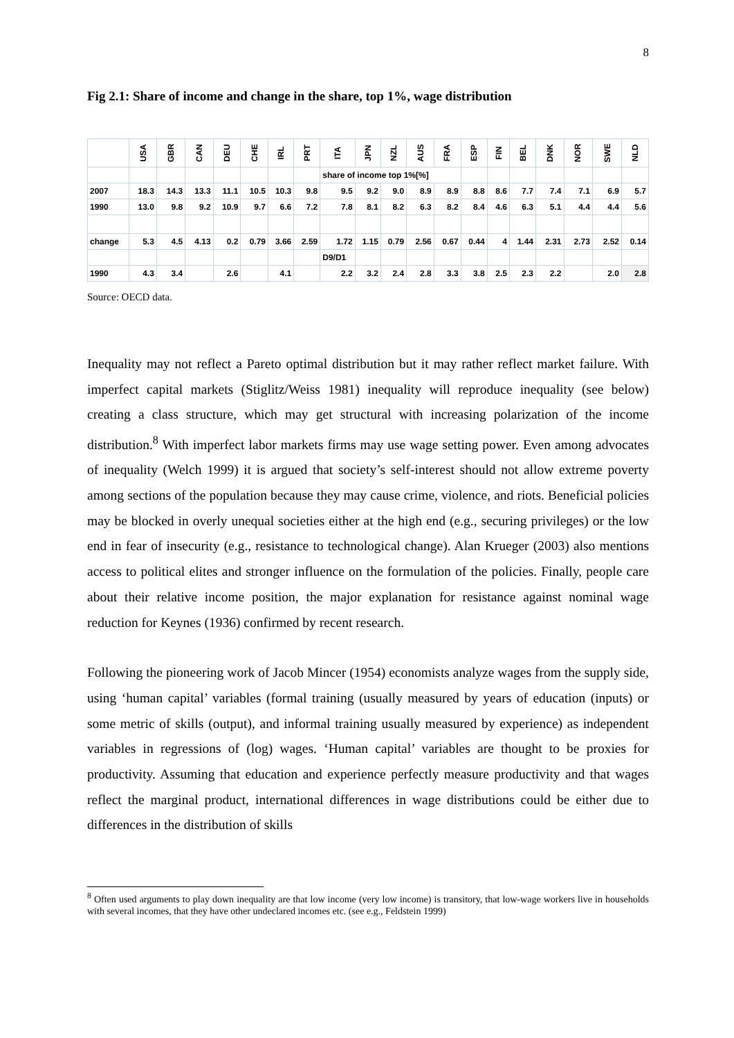8
Fig 2.1: Share of income and change in the share, top 1%, wage distribution
| | USA | GBR | CAN | DEU | CHE | IRL | PRT | ITA | JPN | NZL | AUS | FRA | ESP | FIN | BEL | DNK | NOR | SWE | NLD |
| --- | --- | --- | --- | --- | --- | --- | --- | --- | --- | --- | --- | --- | --- | --- | --- | --- | --- | --- | --- |
| | | | | | | | | share of income top 1%[%] | | | | | | | | | | | |
| 2007 | 18.3 | 14.3 | 13.3 | 11.1 | 10.5 | 10.3 | 9.8 | 9.5 | 9.2 | 9.0 | 8.9 | 8.9 | 8.8 | 8.6 | 7.7 | 7.4 | 7.1 | 6.9 | 5.7 |
| 1990 | 13.0 | 9.8 | 9.2 | 10.9 | 9.7 | 6.6 | 7.2 | 7.8 | 8.1 | 8.2 | 6.3 | 8.2 | 8.4 | 4.6 | 6.3 | 5.1 | 4.4 | 4.4 | 5.6 |
| change | 5.3 | 4.5 | 4.13 | 0.2 | 0.79 | 3.66 | 2.59 | 1.72 | 1.15 | 0.79 | 2.56 | 0.67 | 0.44 | 4 | 1.44 | 2.31 | 2.73 | 2.52 | 0.14 |
| | | | | | | | | D9/D1 | | | | | | | | | | | |
| 1990 | 4.3 | 3.4 | | 2.6 | | 4.1 | | 2.2 | 3.2 | 2.4 | 2.8 | 3.3 | 3.8 | 2.5 | 2.3 | 2.2 | | 2.0 | 2.8 |
Source: OECD data.
Inequality may not reflect a Pareto optimal distribution but it may rather reflect market failure. With imperfect capital markets (Stiglitz/Weiss 1981) inequality will reproduce inequality (see below) creating a class structure, which may get structural with increasing polarization of the income distribution.<sup>8</sup> With imperfect labor markets firms may use wage setting power. Even among advocates of inequality (Welch 1999) it is argued that society’s self-interest should not allow extreme poverty among sections of the population because they may cause crime, violence, and riots. Beneficial policies may be blocked in overly unequal societies either at the high end (e.g., securing privileges) or the low end in fear of insecurity (e.g., resistance to technological change). Alan Krueger (2003) also mentions access to political elites and stronger influence on the formulation of the policies. Finally, people care about their relative income position, the major explanation for resistance against nominal wage reduction for Keynes (1936) confirmed by recent research.
Following the pioneering work of Jacob Mincer (1954) economists analyze wages from the supply side, using ‘human capital’ variables (formal training (usually measured by years of education (inputs) or some metric of skills (output), and informal training usually measured by experience) as independent variables in regressions of (log) wages. ‘Human capital’ variables are thought to be proxies for productivity. Assuming that education and experience perfectly measure productivity and that wages reflect the marginal product, international differences in wage distributions could be either due to differences in the distribution of skills
<sup>8</sup> Often used arguments to play down inequality are that low income (very low income) is transitory, that low-wage workers live in households with several incomes, that they have other undeclared incomes etc. (see e.g., Feldstein 1999)